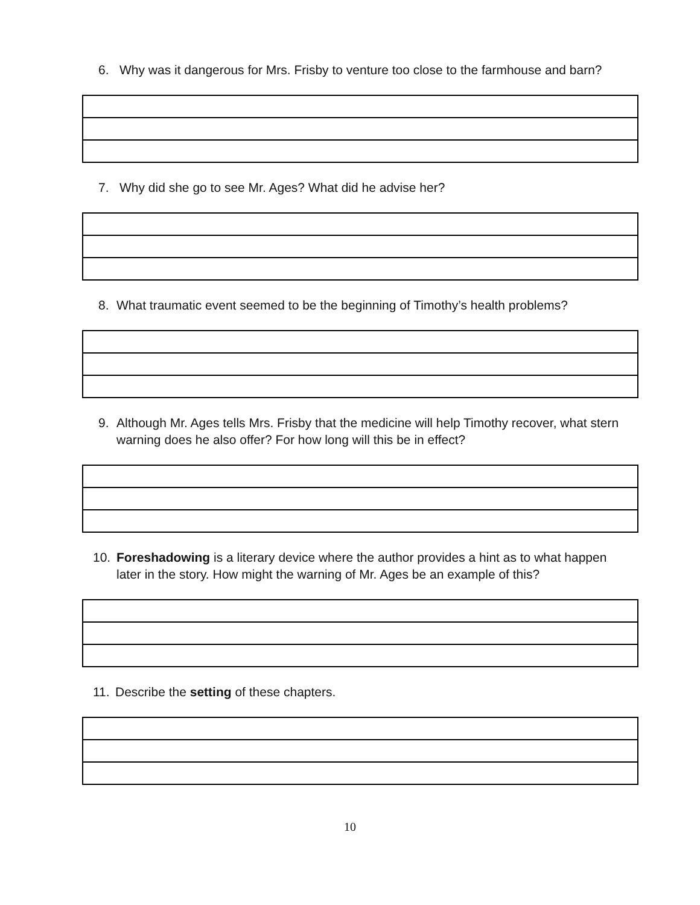6. Why was it dangerous for Mrs. Frisby to venture too close to the farmhouse and barn?
7. Why did she go to see Mr. Ages? What did he advise her?
8. What traumatic event seemed to be the beginning of Timothy’s health problems?
9. Although Mr. Ages tells Mrs. Frisby that the medicine will help Timothy recover, what stern warning does he also offer? For how long will this be in effect?
10. Foreshadowing is a literary device where the author provides a hint as to what happen later in the story. How might the warning of Mr. Ages be an example of this?
11. Describe the setting of these chapters.
10